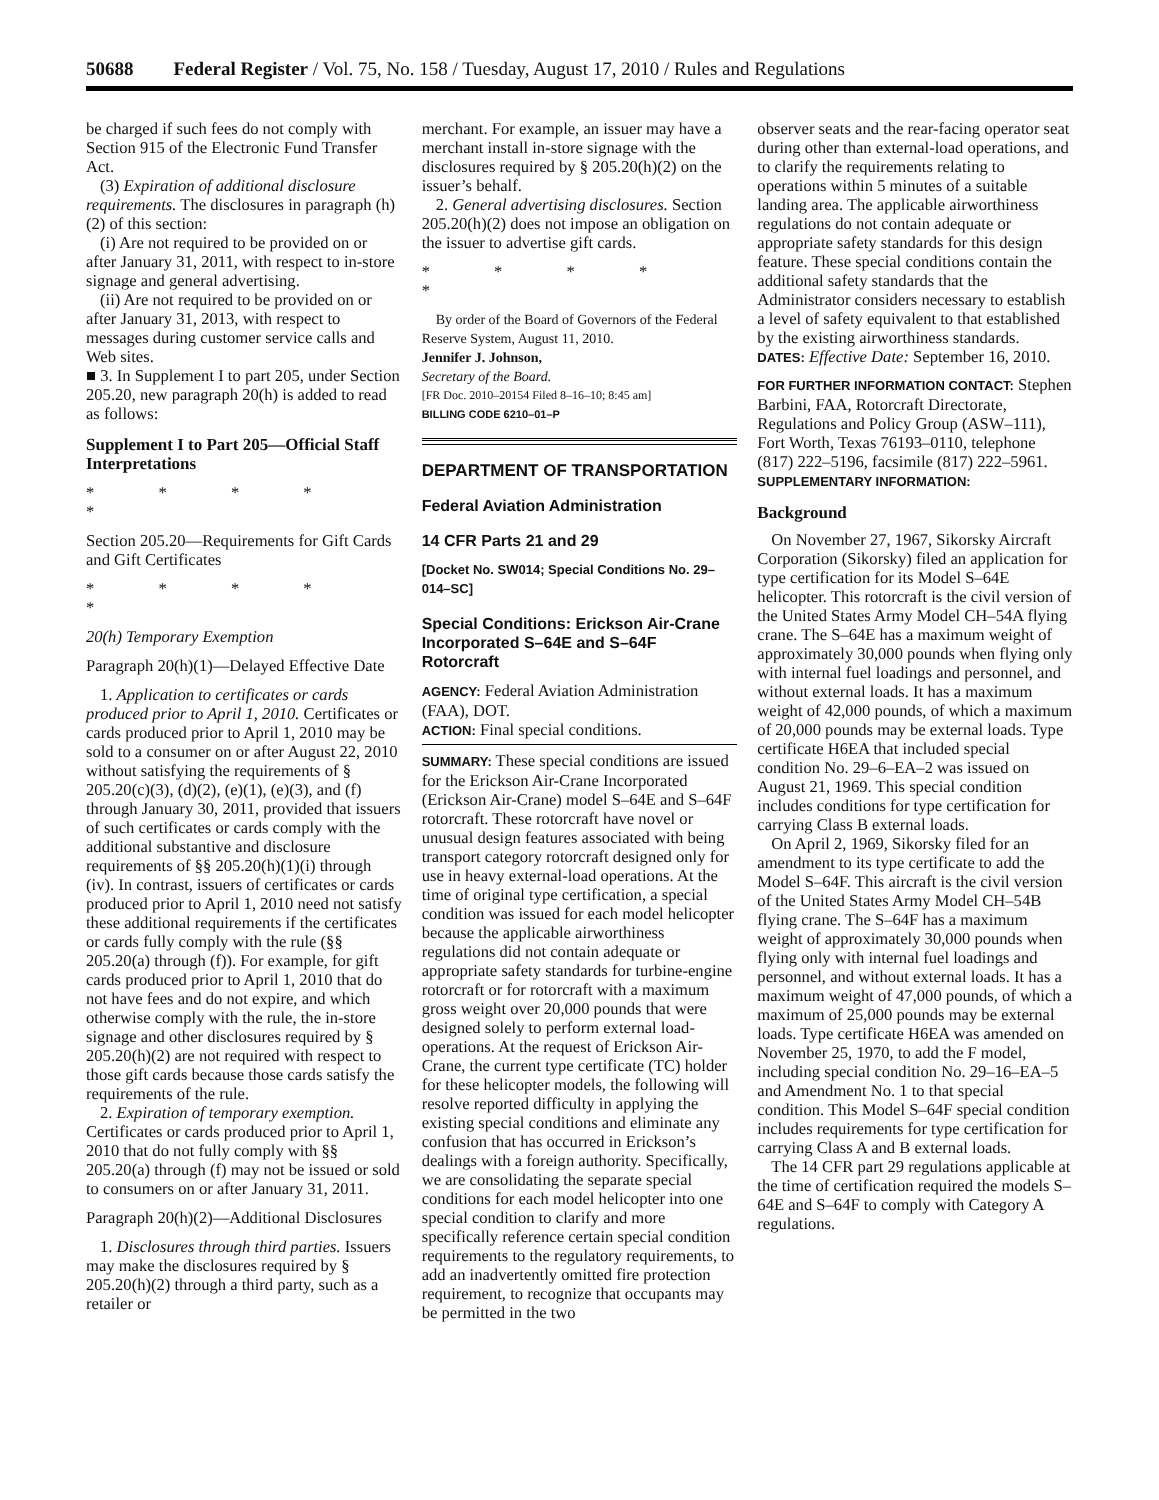50688 Federal Register / Vol. 75, No. 158 / Tuesday, August 17, 2010 / Rules and Regulations
be charged if such fees do not comply with Section 915 of the Electronic Fund Transfer Act.
(3) Expiration of additional disclosure requirements. The disclosures in paragraph (h)(2) of this section:
(i) Are not required to be provided on or after January 31, 2011, with respect to in-store signage and general advertising.
(ii) Are not required to be provided on or after January 31, 2013, with respect to messages during customer service calls and Web sites.
■ 3. In Supplement I to part 205, under Section 205.20, new paragraph 20(h) is added to read as follows:
Supplement I to Part 205—Official Staff Interpretations
* * * * *
Section 205.20—Requirements for Gift Cards and Gift Certificates
* * * * *
20(h) Temporary Exemption
Paragraph 20(h)(1)—Delayed Effective Date
1. Application to certificates or cards produced prior to April 1, 2010. Certificates or cards produced prior to April 1, 2010 may be sold to a consumer on or after August 22, 2010 without satisfying the requirements of § 205.20(c)(3), (d)(2), (e)(1), (e)(3), and (f) through January 30, 2011, provided that issuers of such certificates or cards comply with the additional substantive and disclosure requirements of §§ 205.20(h)(1)(i) through (iv). In contrast, issuers of certificates or cards produced prior to April 1, 2010 need not satisfy these additional requirements if the certificates or cards fully comply with the rule (§§ 205.20(a) through (f)). For example, for gift cards produced prior to April 1, 2010 that do not have fees and do not expire, and which otherwise comply with the rule, the in-store signage and other disclosures required by § 205.20(h)(2) are not required with respect to those gift cards because those cards satisfy the requirements of the rule.
2. Expiration of temporary exemption. Certificates or cards produced prior to April 1, 2010 that do not fully comply with §§ 205.20(a) through (f) may not be issued or sold to consumers on or after January 31, 2011.
Paragraph 20(h)(2)—Additional Disclosures
1. Disclosures through third parties. Issuers may make the disclosures required by § 205.20(h)(2) through a third party, such as a retailer or
merchant. For example, an issuer may have a merchant install in-store signage with the disclosures required by § 205.20(h)(2) on the issuer’s behalf.
2. General advertising disclosures. Section 205.20(h)(2) does not impose an obligation on the issuer to advertise gift cards.
* * * * *
By order of the Board of Governors of the Federal Reserve System, August 11, 2010.
Jennifer J. Johnson,
Secretary of the Board.
[FR Doc. 2010–20154 Filed 8–16–10; 8:45 am]
BILLING CODE 6210–01–P
DEPARTMENT OF TRANSPORTATION
Federal Aviation Administration
14 CFR Parts 21 and 29
[Docket No. SW014; Special Conditions No. 29–014–SC]
Special Conditions: Erickson Air-Crane Incorporated S–64E and S–64F Rotorcraft
AGENCY: Federal Aviation Administration (FAA), DOT.
ACTION: Final special conditions.
SUMMARY: These special conditions are issued for the Erickson Air-Crane Incorporated (Erickson Air-Crane) model S–64E and S–64F rotorcraft. These rotorcraft have novel or unusual design features associated with being transport category rotorcraft designed only for use in heavy external-load operations. At the time of original type certification, a special condition was issued for each model helicopter because the applicable airworthiness regulations did not contain adequate or appropriate safety standards for turbine-engine rotorcraft or for rotorcraft with a maximum gross weight over 20,000 pounds that were designed solely to perform external load-operations. At the request of Erickson Air-Crane, the current type certificate (TC) holder for these helicopter models, the following will resolve reported difficulty in applying the existing special conditions and eliminate any confusion that has occurred in Erickson’s dealings with a foreign authority. Specifically, we are consolidating the separate special conditions for each model helicopter into one special condition to clarify and more specifically reference certain special condition requirements to the regulatory requirements, to add an inadvertently omitted fire protection requirement, to recognize that occupants may be permitted in the two
observer seats and the rear-facing operator seat during other than external-load operations, and to clarify the requirements relating to operations within 5 minutes of a suitable landing area. The applicable airworthiness regulations do not contain adequate or appropriate safety standards for this design feature. These special conditions contain the additional safety standards that the Administrator considers necessary to establish a level of safety equivalent to that established by the existing airworthiness standards.
DATES: Effective Date: September 16, 2010.
FOR FURTHER INFORMATION CONTACT: Stephen Barbini, FAA, Rotorcraft Directorate, Regulations and Policy Group (ASW–111), Fort Worth, Texas 76193–0110, telephone (817) 222–5196, facsimile (817) 222–5961.
SUPPLEMENTARY INFORMATION:
Background
On November 27, 1967, Sikorsky Aircraft Corporation (Sikorsky) filed an application for type certification for its Model S–64E helicopter. This rotorcraft is the civil version of the United States Army Model CH–54A flying crane. The S–64E has a maximum weight of approximately 30,000 pounds when flying only with internal fuel loadings and personnel, and without external loads. It has a maximum weight of 42,000 pounds, of which a maximum of 20,000 pounds may be external loads. Type certificate H6EA that included special condition No. 29–6–EA–2 was issued on August 21, 1969. This special condition includes conditions for type certification for carrying Class B external loads.
On April 2, 1969, Sikorsky filed for an amendment to its type certificate to add the Model S–64F. This aircraft is the civil version of the United States Army Model CH–54B flying crane. The S–64F has a maximum weight of approximately 30,000 pounds when flying only with internal fuel loadings and personnel, and without external loads. It has a maximum weight of 47,000 pounds, of which a maximum of 25,000 pounds may be external loads. Type certificate H6EA was amended on November 25, 1970, to add the F model, including special condition No. 29–16–EA–5 and Amendment No. 1 to that special condition. This Model S–64F special condition includes requirements for type certification for carrying Class A and B external loads.
The 14 CFR part 29 regulations applicable at the time of certification required the models S–64E and S–64F to comply with Category A regulations.